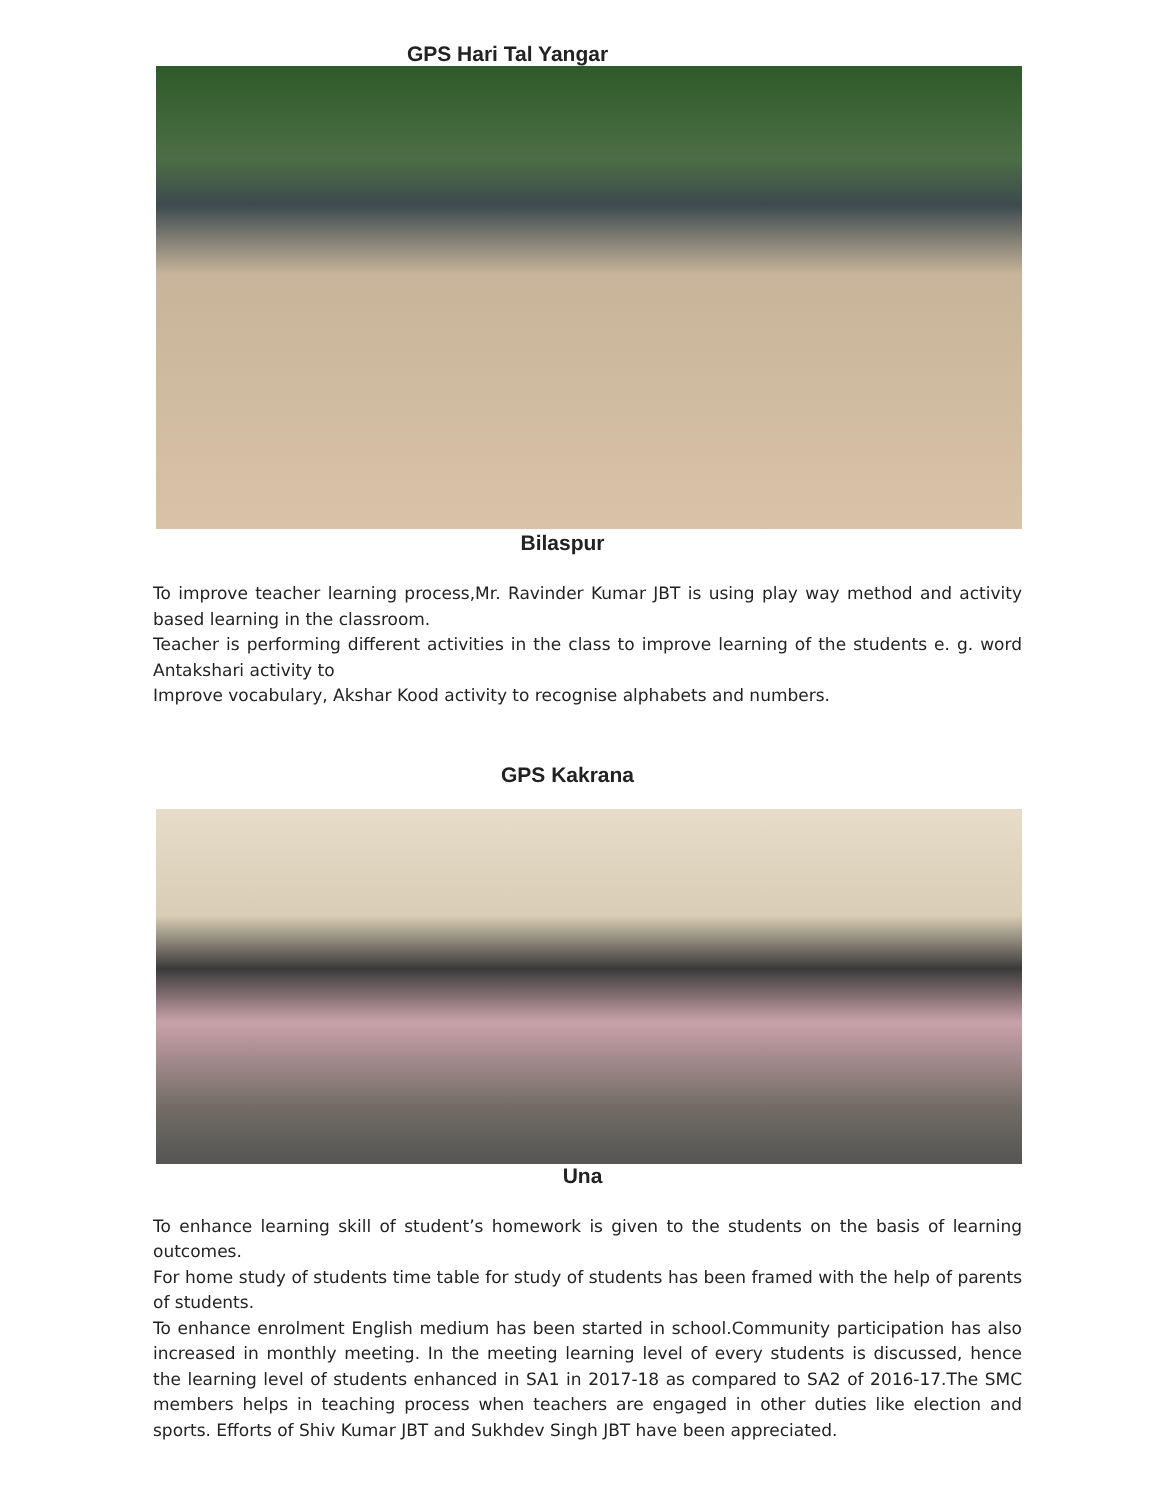GPS Hari Tal Yangar
Bilaspur
To improve teacher learning process,Mr. Ravinder Kumar JBT is using play way method and activity based learning in the classroom.
Teacher is performing different activities in the class to improve learning of the students e. g. word Antakshari activity to
Improve vocabulary, Akshar Kood activity to recognise alphabets and numbers.
GPS Kakrana
Una
To enhance learning skill of student’s homework is given to the students on the basis of learning outcomes.
For home study of students time table for study of students has been framed with the help of parents of students.
To enhance enrolment English medium has been started in school.Community participation has also increased in monthly meeting. In the meeting learning level of every students is discussed, hence the learning level of students enhanced in SA1 in 2017-18 as compared to SA2 of 2016-17.The SMC members helps in teaching process when teachers are engaged in other duties like election and sports. Efforts of Shiv Kumar JBT and Sukhdev Singh JBT have been appreciated.